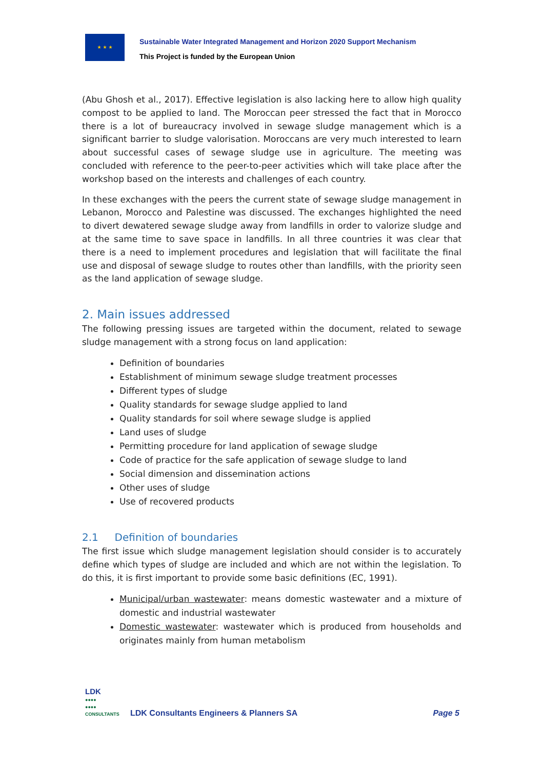★ ★ ★
Sustainable Water Integrated Management and Horizon 2020 Support Mechanism
This Project is funded by the European Union
(Abu Ghosh et al., 2017). Effective legislation is also lacking here to allow high quality compost to be applied to land. The Moroccan peer stressed the fact that in Morocco there is a lot of bureaucracy involved in sewage sludge management which is a significant barrier to sludge valorisation. Moroccans are very much interested to learn about successful cases of sewage sludge use in agriculture. The meeting was concluded with reference to the peer-to-peer activities which will take place after the workshop based on the interests and challenges of each country.
In these exchanges with the peers the current state of sewage sludge management in Lebanon, Morocco and Palestine was discussed. The exchanges highlighted the need to divert dewatered sewage sludge away from landfills in order to valorize sludge and at the same time to save space in landfills. In all three countries it was clear that there is a need to implement procedures and legislation that will facilitate the final use and disposal of sewage sludge to routes other than landfills, with the priority seen as the land application of sewage sludge.
2. Main issues addressed
The following pressing issues are targeted within the document, related to sewage sludge management with a strong focus on land application:
Definition of boundaries
Establishment of minimum sewage sludge treatment processes
Different types of sludge
Quality standards for sewage sludge applied to land
Quality standards for soil where sewage sludge is applied
Land uses of sludge
Permitting procedure for land application of sewage sludge
Code of practice for the safe application of sewage sludge to land
Social dimension and dissemination actions
Other uses of sludge
Use of recovered products
2.1 Definition of boundaries
The first issue which sludge management legislation should consider is to accurately define which types of sludge are included and which are not within the legislation. To do this, it is first important to provide some basic definitions (EC, 1991).
Municipal/urban wastewater: means domestic wastewater and a mixture of domestic and industrial wastewater
Domestic wastewater: wastewater which is produced from households and originates mainly from human metabolism
LDK
●●●●
●●●●
CONSULTANTS
LDK Consultants Engineers & Planners SA
Page 5